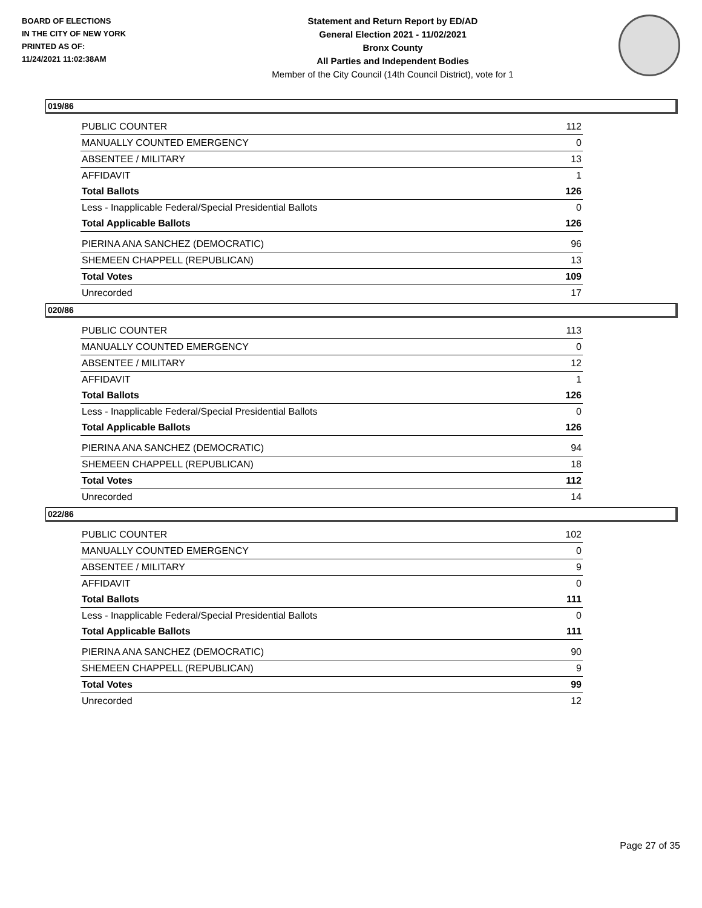BOARD OF ELECTIONS
IN THE CITY OF NEW YORK
PRINTED AS OF:
11/24/2021 11:02:38AM
Statement and Return Report by ED/AD
General Election 2021 - 11/02/2021
Bronx County
All Parties and Independent Bodies
Member of the City Council (14th Council District), vote for 1
019/86
| PUBLIC COUNTER | 112 |
| MANUALLY COUNTED EMERGENCY | 0 |
| ABSENTEE / MILITARY | 13 |
| AFFIDAVIT | 1 |
| Total Ballots | 126 |
| Less - Inapplicable Federal/Special Presidential Ballots | 0 |
| Total Applicable Ballots | 126 |
| PIERINA ANA SANCHEZ (DEMOCRATIC) | 96 |
| SHEMEEN CHAPPELL (REPUBLICAN) | 13 |
| Total Votes | 109 |
| Unrecorded | 17 |
020/86
| PUBLIC COUNTER | 113 |
| MANUALLY COUNTED EMERGENCY | 0 |
| ABSENTEE / MILITARY | 12 |
| AFFIDAVIT | 1 |
| Total Ballots | 126 |
| Less - Inapplicable Federal/Special Presidential Ballots | 0 |
| Total Applicable Ballots | 126 |
| PIERINA ANA SANCHEZ (DEMOCRATIC) | 94 |
| SHEMEEN CHAPPELL (REPUBLICAN) | 18 |
| Total Votes | 112 |
| Unrecorded | 14 |
022/86
| PUBLIC COUNTER | 102 |
| MANUALLY COUNTED EMERGENCY | 0 |
| ABSENTEE / MILITARY | 9 |
| AFFIDAVIT | 0 |
| Total Ballots | 111 |
| Less - Inapplicable Federal/Special Presidential Ballots | 0 |
| Total Applicable Ballots | 111 |
| PIERINA ANA SANCHEZ (DEMOCRATIC) | 90 |
| SHEMEEN CHAPPELL (REPUBLICAN) | 9 |
| Total Votes | 99 |
| Unrecorded | 12 |
Page 27 of 35